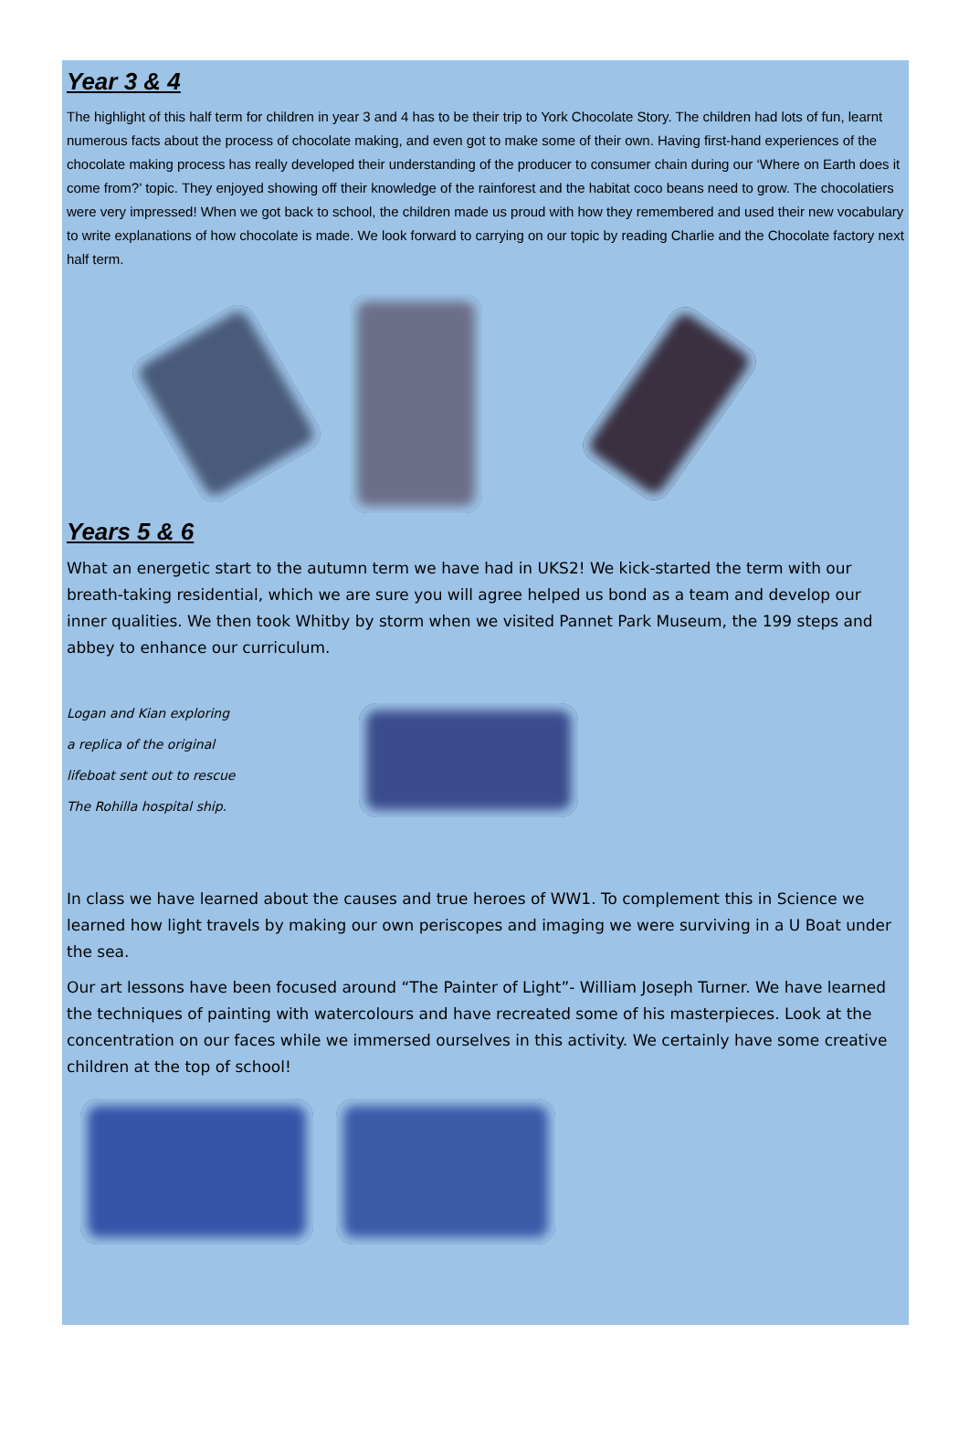Year 3 & 4
The highlight of this half term for children in year 3 and 4 has to be their trip to York Chocolate Story. The children had lots of fun, learnt numerous facts about the process of chocolate making, and even got to make some of their own. Having first-hand experiences of the chocolate making process has really developed their understanding of the producer to consumer chain during our ‘Where on Earth does it come from?’ topic. They enjoyed showing off their knowledge of the rainforest and the habitat coco beans need to grow. The chocolatiers were very impressed! When we got back to school, the children made us proud with how they remembered and used their new vocabulary to write explanations of how chocolate is made. We look forward to carrying on our topic by reading Charlie and the Chocolate factory next half term.
Years 5 & 6
What an energetic start to the autumn term we have had in UKS2! We kick-started the term with our breath-taking residential, which we are sure you will agree helped us bond as a team and develop our inner qualities. We then took Whitby by storm when we visited Pannet Park Museum, the 199 steps and abbey to enhance our curriculum.
Logan and Kian exploring
a replica of the original
lifeboat sent out to rescue
The Rohilla hospital ship.
In class we have learned about the causes and true heroes of WW1. To complement this in Science we learned how light travels by making our own periscopes and imaging we were surviving in a U Boat under the sea.
Our art lessons have been focused around “The Painter of Light”- William Joseph Turner. We have learned the techniques of painting with watercolours and have recreated some of his masterpieces. Look at the concentration on our faces while we immersed ourselves in this activity. We certainly have some creative children at the top of school!